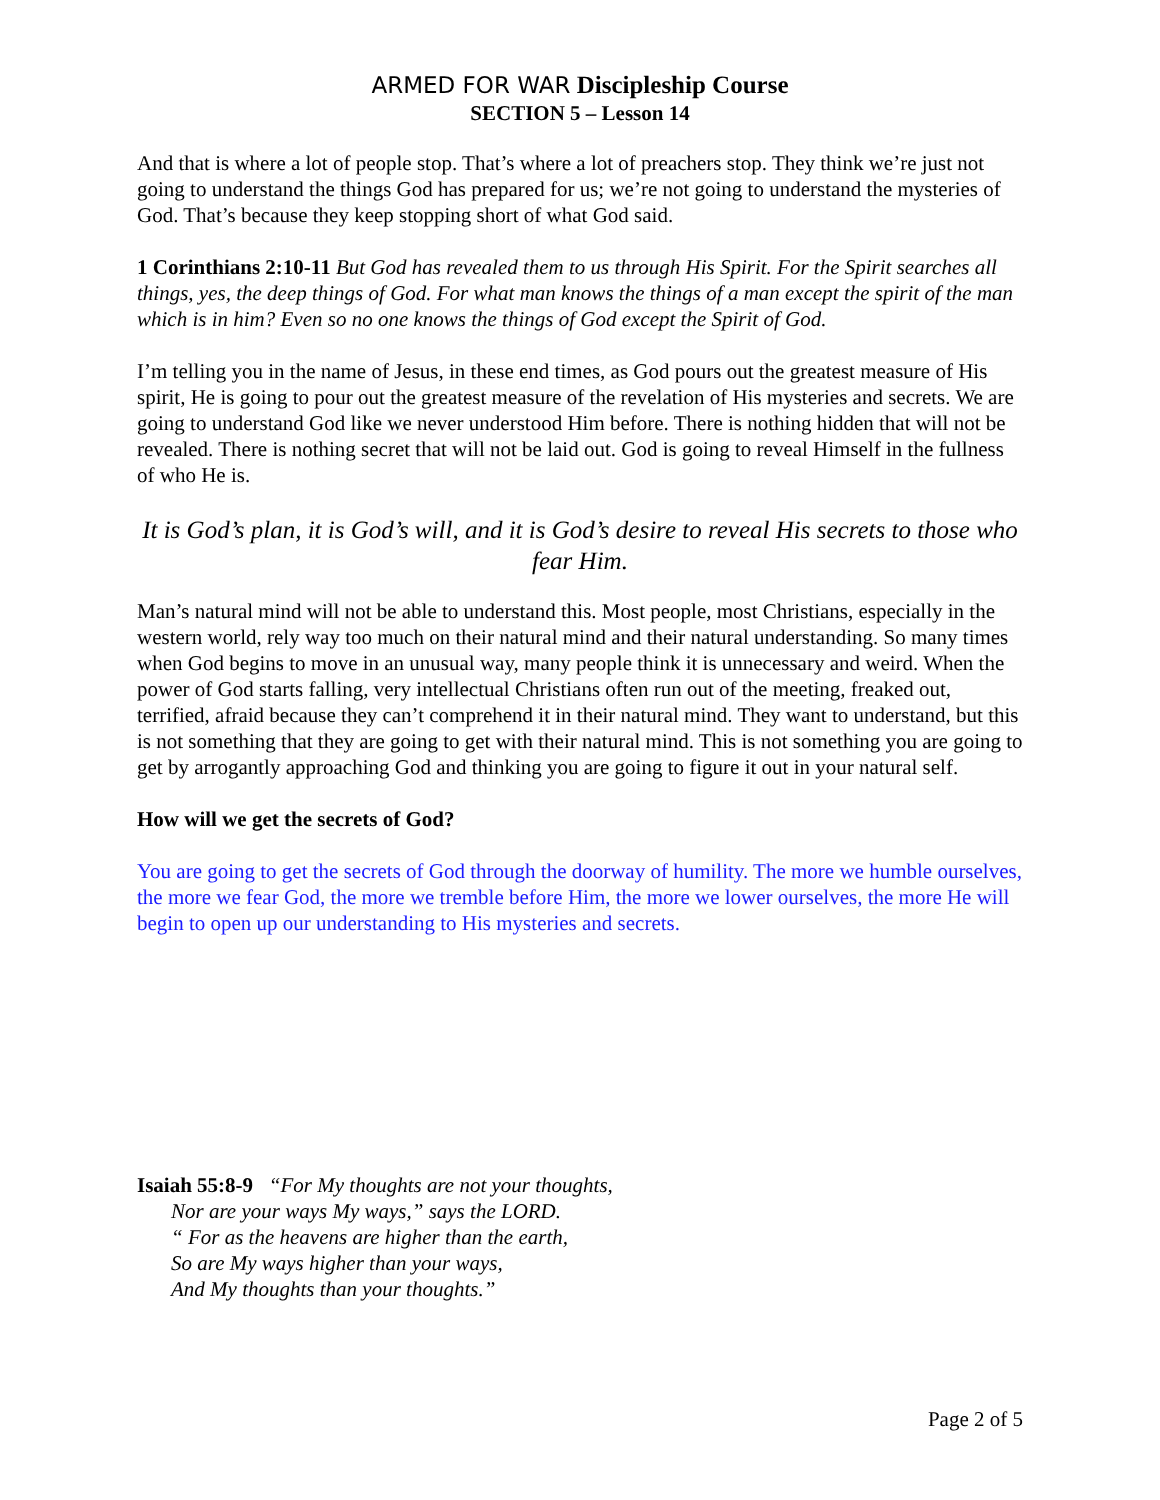ARMED FOR WAR Discipleship Course
SECTION 5 – Lesson 14
And that is where a lot of people stop. That’s where a lot of preachers stop. They think we’re just not going to understand the things God has prepared for us; we’re not going to understand the mysteries of God. That’s because they keep stopping short of what God said.
1 Corinthians 2:10-11 But God has revealed them to us through His Spirit. For the Spirit searches all things, yes, the deep things of God. For what man knows the things of a man except the spirit of the man which is in him? Even so no one knows the things of God except the Spirit of God.
I’m telling you in the name of Jesus, in these end times, as God pours out the greatest measure of His spirit, He is going to pour out the greatest measure of the revelation of His mysteries and secrets. We are going to understand God like we never understood Him before. There is nothing hidden that will not be revealed. There is nothing secret that will not be laid out. God is going to reveal Himself in the fullness of who He is.
It is God’s plan, it is God’s will, and it is God’s desire to reveal His secrets to those who fear Him.
Man’s natural mind will not be able to understand this. Most people, most Christians, especially in the western world, rely way too much on their natural mind and their natural understanding. So many times when God begins to move in an unusual way, many people think it is unnecessary and weird. When the power of God starts falling, very intellectual Christians often run out of the meeting, freaked out, terrified, afraid because they can’t comprehend it in their natural mind. They want to understand, but this is not something that they are going to get with their natural mind. This is not something you are going to get by arrogantly approaching God and thinking you are going to figure it out in your natural self.
How will we get the secrets of God?
You are going to get the secrets of God through the doorway of humility. The more we humble ourselves, the more we fear God, the more we tremble before Him, the more we lower ourselves, the more He will begin to open up our understanding to His mysteries and secrets.
Isaiah 55:8-9 “For My thoughts are not your thoughts,
Nor are your ways My ways,” says the LORD.
“ For as the heavens are higher than the earth,
So are My ways higher than your ways,
And My thoughts than your thoughts.”
Page 2 of 5